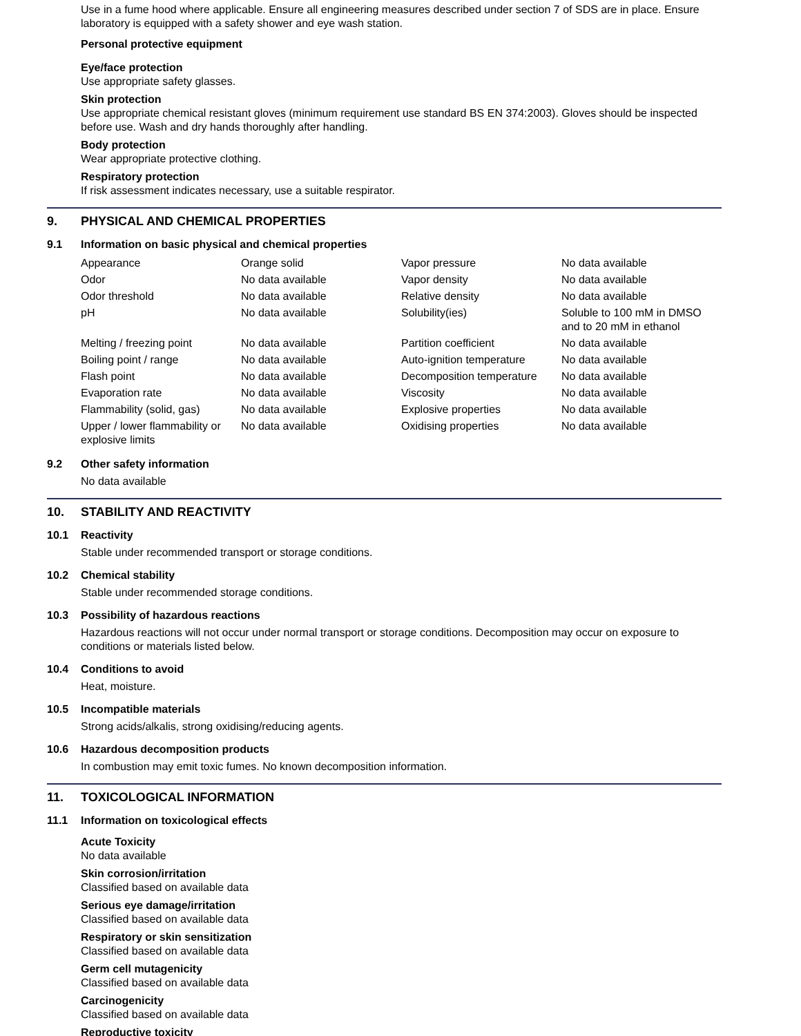Use in a fume hood where applicable. Ensure all engineering measures described under section 7 of SDS are in place. Ensure laboratory is equipped with a safety shower and eye wash station.
Personal protective equipment
Eye/face protection
Use appropriate safety glasses.
Skin protection
Use appropriate chemical resistant gloves (minimum requirement use standard BS EN 374:2003). Gloves should be inspected before use. Wash and dry hands thoroughly after handling.
Body protection
Wear appropriate protective clothing.
Respiratory protection
If risk assessment indicates necessary, use a suitable respirator.
9. PHYSICAL AND CHEMICAL PROPERTIES
9.1 Information on basic physical and chemical properties
| Appearance | Orange solid | Vapor pressure | No data available |
| Odor | No data available | Vapor density | No data available |
| Odor threshold | No data available | Relative density | No data available |
| pH | No data available | Solubility(ies) | Soluble to 100 mM in DMSO and to 20 mM in ethanol |
| Melting / freezing point | No data available | Partition coefficient | No data available |
| Boiling point / range | No data available | Auto-ignition temperature | No data available |
| Flash point | No data available | Decomposition temperature | No data available |
| Evaporation rate | No data available | Viscosity | No data available |
| Flammability (solid, gas) | No data available | Explosive properties | No data available |
| Upper / lower flammability or explosive limits | No data available | Oxidising properties | No data available |
9.2 Other safety information
No data available
10. STABILITY AND REACTIVITY
10.1 Reactivity
Stable under recommended transport or storage conditions.
10.2 Chemical stability
Stable under recommended storage conditions.
10.3 Possibility of hazardous reactions
Hazardous reactions will not occur under normal transport or storage conditions. Decomposition may occur on exposure to conditions or materials listed below.
10.4 Conditions to avoid
Heat, moisture.
10.5 Incompatible materials
Strong acids/alkalis, strong oxidising/reducing agents.
10.6 Hazardous decomposition products
In combustion may emit toxic fumes. No known decomposition information.
11. TOXICOLOGICAL INFORMATION
11.1 Information on toxicological effects
Acute Toxicity
No data available
Skin corrosion/irritation
Classified based on available data
Serious eye damage/irritation
Classified based on available data
Respiratory or skin sensitization
Classified based on available data
Germ cell mutagenicity
Classified based on available data
Carcinogenicity
Classified based on available data
Reproductive toxicity